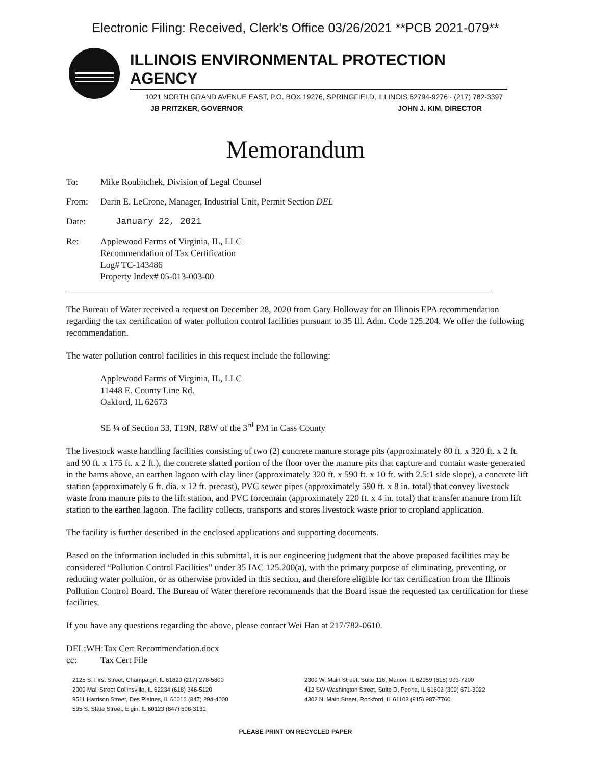Electronic Filing: Received, Clerk's Office 03/26/2021 **PCB 2021-079**
ILLINOIS ENVIRONMENTAL PROTECTION AGENCY
1021 NORTH GRAND AVENUE EAST, P.O. BOX 19276, SPRINGFIELD, ILLINOIS 62794-9276 · (217) 782-3397
JB PRITZKER, GOVERNOR JOHN J. KIM, DIRECTOR
Memorandum
To: Mike Roubitchek, Division of Legal Counsel
From: Darin E. LeCrone, Manager, Industrial Unit, Permit Section DEL
Date: January 22, 2021
Re: Applewood Farms of Virginia, IL, LLC
Recommendation of Tax Certification
Log# TC-143486
Property Index# 05-013-003-00
The Bureau of Water received a request on December 28, 2020 from Gary Holloway for an Illinois EPA recommendation regarding the tax certification of water pollution control facilities pursuant to 35 Ill. Adm. Code 125.204. We offer the following recommendation.
The water pollution control facilities in this request include the following:
Applewood Farms of Virginia, IL, LLC
11448 E. County Line Rd.
Oakford, IL 62673
SE ¼ of Section 33, T19N, R8W of the 3<sup>rd</sup> PM in Cass County
The livestock waste handling facilities consisting of two (2) concrete manure storage pits (approximately 80 ft. x 320 ft. x 2 ft. and 90 ft. x 175 ft. x 2 ft.), the concrete slatted portion of the floor over the manure pits that capture and contain waste generated in the barns above, an earthen lagoon with clay liner (approximately 320 ft. x 590 ft. x 10 ft. with 2.5:1 side slope), a concrete lift station (approximately 6 ft. dia. x 12 ft. precast), PVC sewer pipes (approximately 590 ft. x 8 in. total) that convey livestock waste from manure pits to the lift station, and PVC forcemain (approximately 220 ft. x 4 in. total) that transfer manure from lift station to the earthen lagoon. The facility collects, transports and stores livestock waste prior to cropland application.
The facility is further described in the enclosed applications and supporting documents.
Based on the information included in this submittal, it is our engineering judgment that the above proposed facilities may be considered “Pollution Control Facilities” under 35 IAC 125.200(a), with the primary purpose of eliminating, preventing, or reducing water pollution, or as otherwise provided in this section, and therefore eligible for tax certification from the Illinois Pollution Control Board. The Bureau of Water therefore recommends that the Board issue the requested tax certification for these facilities.
If you have any questions regarding the above, please contact Wei Han at 217/782-0610.
DEL:WH:Tax Cert Recommendation.docx
cc: Tax Cert File
2125 S. First Street, Champaign, IL 61820 (217) 278-5800
2009 Mall Street Collinsville, IL 62234 (618) 346-5120
9511 Harrison Street, Des Plaines, IL 60016 (847) 294-4000
595 S. State Street, Elgin, IL 60123 (847) 608-3131
2309 W. Main Street, Suite 116, Marion, IL 62959 (618) 993-7200
412 SW Washington Street, Suite D, Peoria, IL 61602 (309) 671-3022
4302 N. Main Street, Rockford, IL 61103 (815) 987-7760
PLEASE PRINT ON RECYCLED PAPER